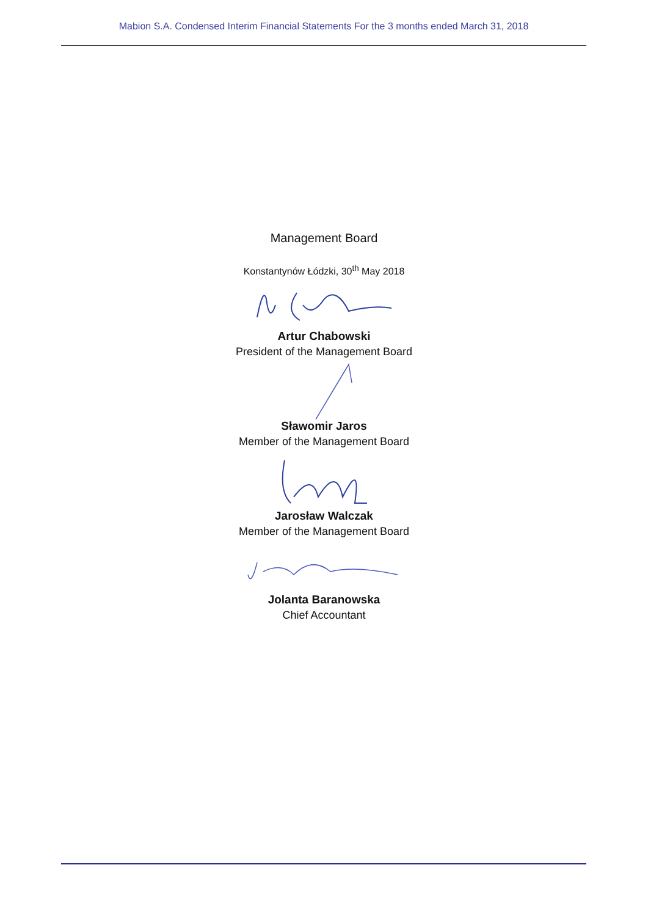Mabion S.A. Condensed Interim Financial Statements For the 3 months ended March 31, 2018
Management Board
Konstantynów Łódzki, 30<sup>th</sup> May 2018
Artur Chabowski
President of the Management Board
Sławomir Jaros
Member of the Management Board
Jarosław Walczak
Member of the Management Board
Jolanta Baranowska
Chief Accountant